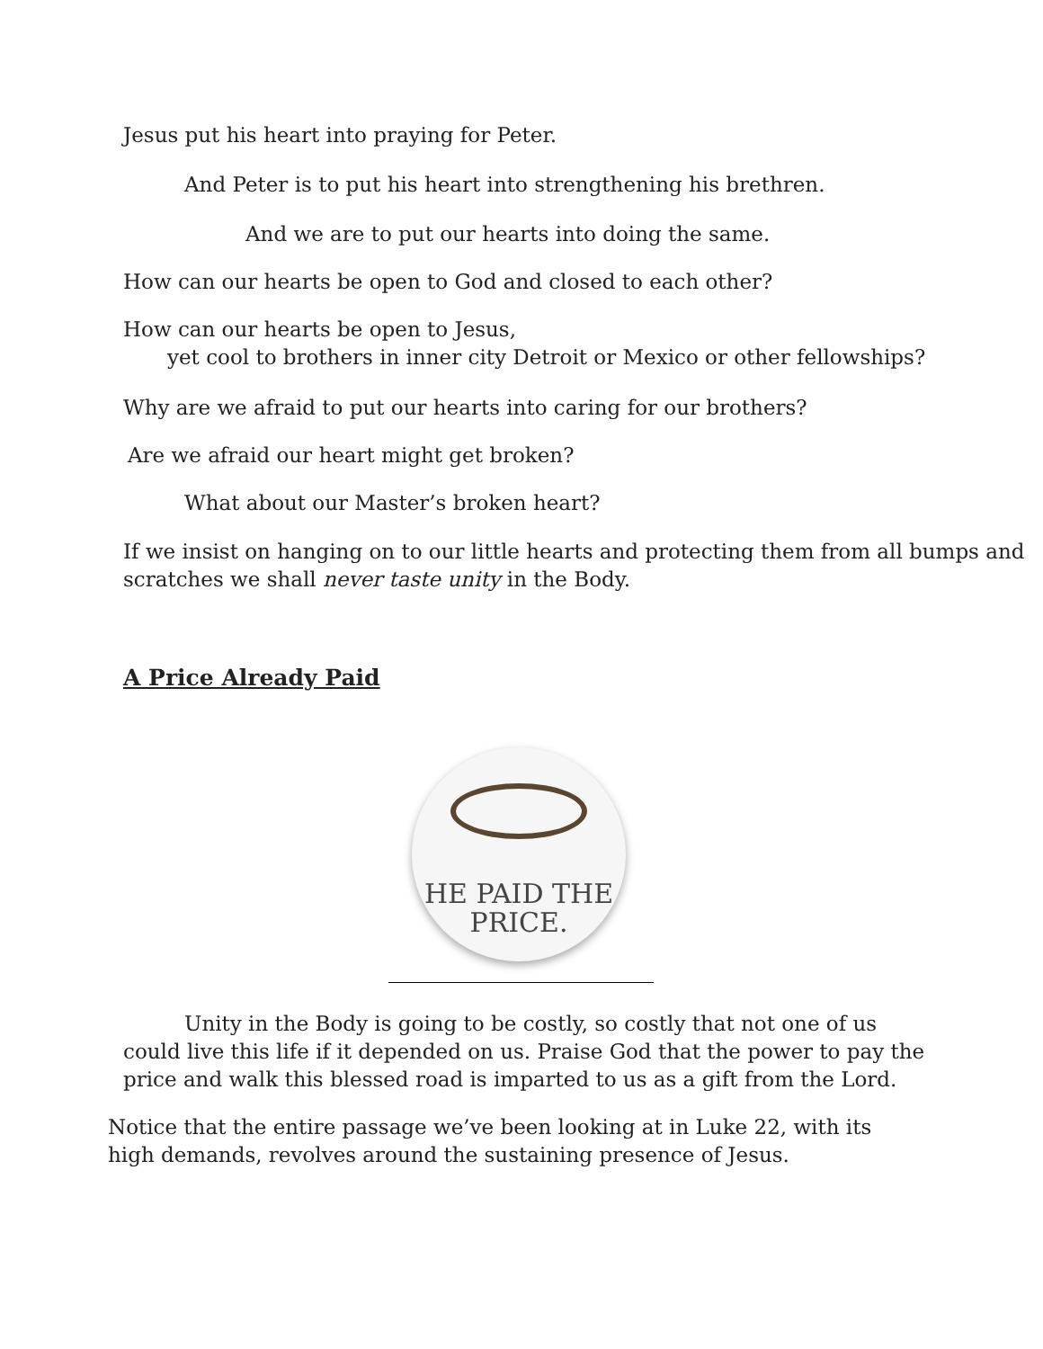Jesus put his heart into praying for Peter.
And Peter is to put his heart into strengthening his brethren.
And we are to put our hearts into doing the same.
How can our hearts be open to God and closed to each other?
How can our hearts be open to Jesus,
yet cool to brothers in inner city Detroit or Mexico or other fellowships?
Why are we afraid to put our hearts into caring for our brothers?
Are we afraid our heart might get broken?
What about our Master’s broken heart?
If we insist on hanging on to our little hearts and protecting them from all bumps and scratches we shall never taste unity in the Body.
A Price Already Paid
HE PAID THE
PRICE.
Unity in the Body is going to be costly, so costly that not one of us could live this life if it depended on us. Praise God that the power to pay the price and walk this blessed road is imparted to us as a gift from the Lord.
Notice that the entire passage we’ve been looking at in Luke 22, with its high demands, revolves around the sustaining presence of Jesus.